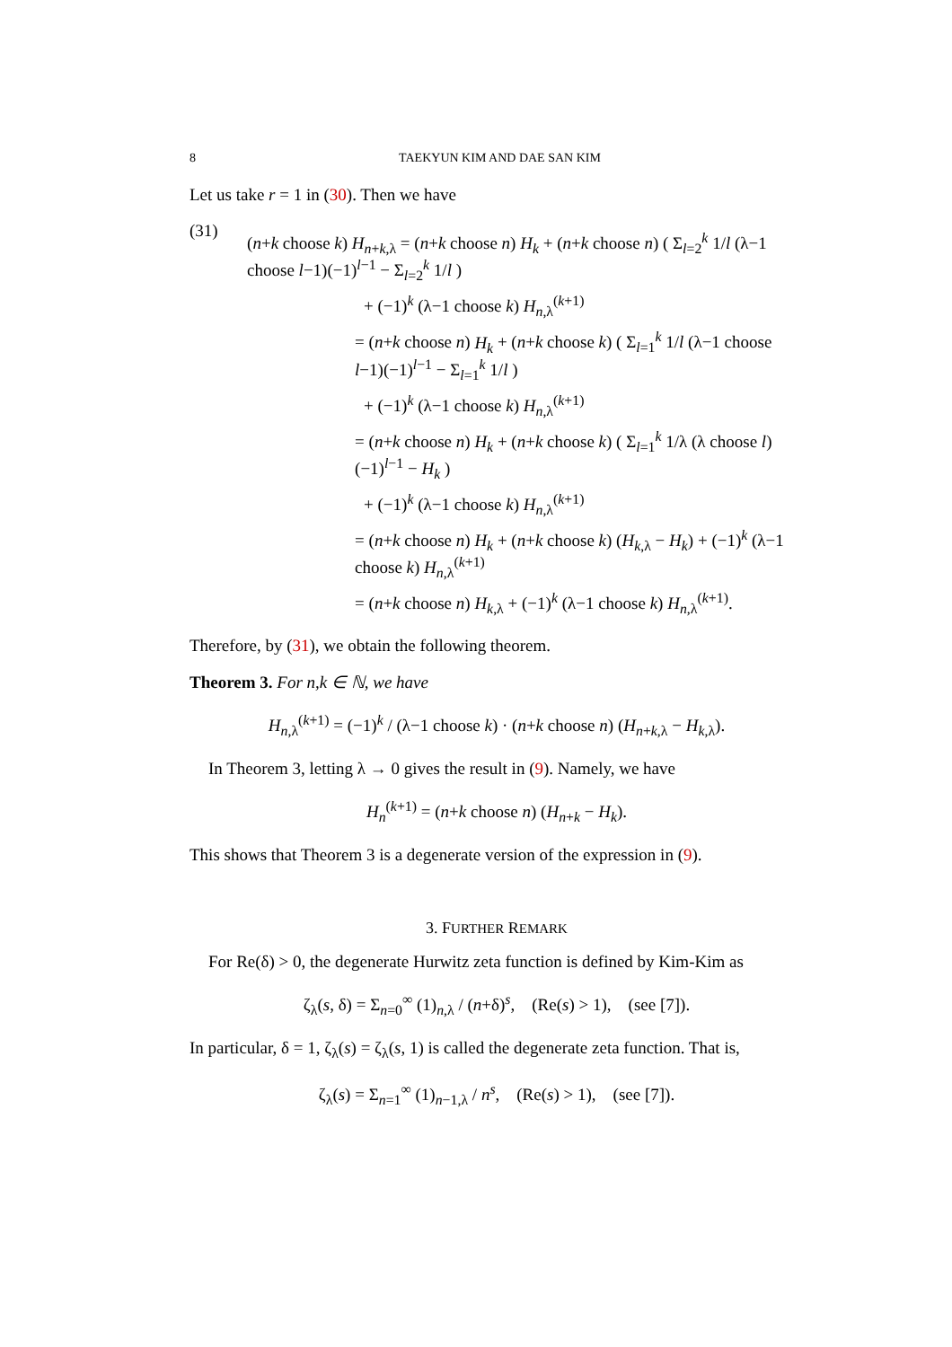8 TAEKYUN KIM AND DAE SAN KIM
Let us take r = 1 in (30). Then we have
(31)
(n+k choose k) H<sub>n+k,λ</sub> = (n+k choose n) H<sub>k</sub> + (n+k choose n) ( Σ<sub>l=2</sub><sup>k</sup> 1/l (λ−1 choose l−1)(−1)<sup>l−1</sup> − Σ<sub>l=2</sub><sup>k</sup> 1/l )
+ (−1)<sup>k</sup> (λ−1 choose k) H<sub>n,λ</sub><sup>(k+1)</sup>
= (n+k choose n) H<sub>k</sub> + (n+k choose k) ( Σ<sub>l=1</sub><sup>k</sup> 1/l (λ−1 choose l−1)(−1)<sup>l−1</sup> − Σ<sub>l=1</sub><sup>k</sup> 1/l )
+ (−1)<sup>k</sup> (λ−1 choose k) H<sub>n,λ</sub><sup>(k+1)</sup>
= (n+k choose n) H<sub>k</sub> + (n+k choose k) ( Σ<sub>l=1</sub><sup>k</sup> 1/λ (λ choose l)(−1)<sup>l−1</sup> − H<sub>k</sub> )
+ (−1)<sup>k</sup> (λ−1 choose k) H<sub>n,λ</sub><sup>(k+1)</sup>
= (n+k choose n) H<sub>k</sub> + (n+k choose k) (H<sub>k,λ</sub> − H<sub>k</sub>) + (−1)<sup>k</sup> (λ−1 choose k) H<sub>n,λ</sub><sup>(k+1)</sup>
= (n+k choose n) H<sub>k,λ</sub> + (−1)<sup>k</sup> (λ−1 choose k) H<sub>n,λ</sub><sup>(k+1)</sup>.
Therefore, by (31), we obtain the following theorem.
Theorem 3. For n,k ∈ ℕ, we have
H<sub>n,λ</sub><sup>(k+1)</sup> = (−1)<sup>k</sup> / (λ−1 choose k) · (n+k choose n) (H<sub>n+k,λ</sub> − H<sub>k,λ</sub>).
In Theorem 3, letting λ → 0 gives the result in (9). Namely, we have
H<sub>n</sub><sup>(k+1)</sup> = (n+k choose n) (H<sub>n+k</sub> − H<sub>k</sub>).
This shows that Theorem 3 is a degenerate version of the expression in (9).
3. FURTHER REMARK
For Re(δ) > 0, the degenerate Hurwitz zeta function is defined by Kim-Kim as
ζ<sub>λ</sub>(s, δ) = Σ<sub>n=0</sub><sup>∞</sup> (1)<sub>n,λ</sub> / (n+δ)<sup>s</sup>, (Re(s) > 1), (see [7]).
In particular, δ = 1, ζ<sub>λ</sub>(s) = ζ<sub>λ</sub>(s, 1) is called the degenerate zeta function. That is,
ζ<sub>λ</sub>(s) = Σ<sub>n=1</sub><sup>∞</sup> (1)<sub>n−1,λ</sub> / n<sup>s</sup>, (Re(s) > 1), (see [7]).